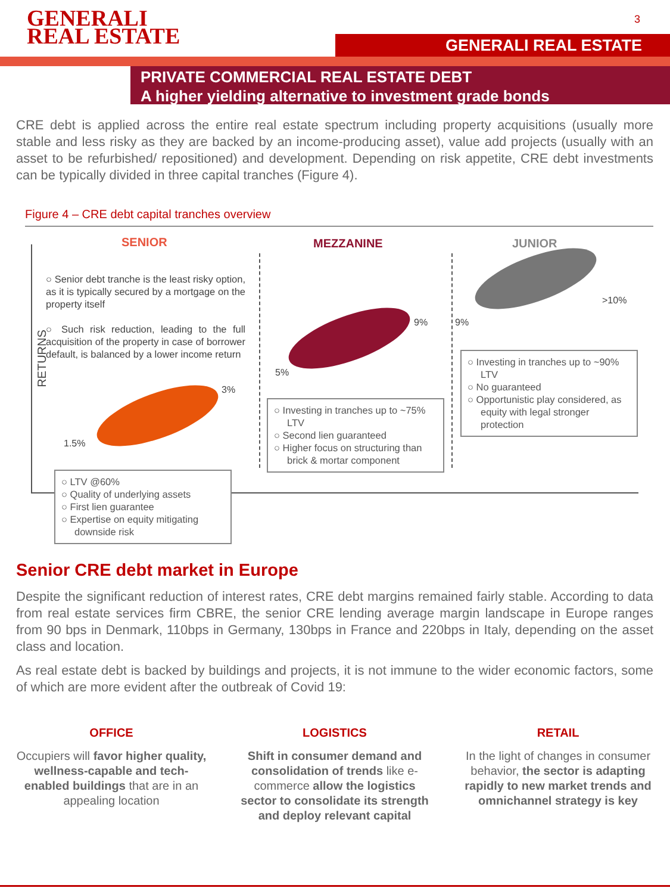GENERALI
REAL ESTATE
3
GENERALI REAL ESTATE
PRIVATE COMMERCIAL REAL ESTATE DEBT
A higher yielding alternative to investment grade bonds
CRE debt is applied across the entire real estate spectrum including property acquisitions (usually more stable and less risky as they are backed by an income-producing asset), value add projects (usually with an asset to be refurbished/ repositioned) and development. Depending on risk appetite, CRE debt investments can be typically divided in three capital tranches (Figure 4).
Figure 4 – CRE debt capital tranches overview
RETURNS
SENIOR MEZZANINE JUNIOR
○ Senior debt tranche is the least risky option, as it is typically secured by a mortgage on the property itself
○ Such risk reduction, leading to the full acquisition of the property in case of borrower default, is balanced by a lower income return
1.5%
3%
5%
9% 9%
>10%
○ LTV @60%
○ Quality of underlying assets
○ First lien guarantee
○ Expertise on equity mitigating downside risk
○ Investing in tranches up to ~75% LTV
○ Second lien guaranteed
○ Higher focus on structuring than brick & mortar component
○ Investing in tranches up to ~90% LTV
○ No guaranteed
○ Opportunistic play considered, as equity with legal stronger protection
Senior CRE debt market in Europe
Despite the significant reduction of interest rates, CRE debt margins remained fairly stable. According to data from real estate services firm CBRE, the senior CRE lending average margin landscape in Europe ranges from 90 bps in Denmark, 110bps in Germany, 130bps in France and 220bps in Italy, depending on the asset class and location.
As real estate debt is backed by buildings and projects, it is not immune to the wider economic factors, some of which are more evident after the outbreak of Covid 19:
OFFICE
Occupiers will favor higher quality, wellness-capable and tech-enabled buildings that are in an appealing location
LOGISTICS
Shift in consumer demand and consolidation of trends like e-commerce allow the logistics sector to consolidate its strength and deploy relevant capital
RETAIL
In the light of changes in consumer behavior, the sector is adapting rapidly to new market trends and omnichannel strategy is key